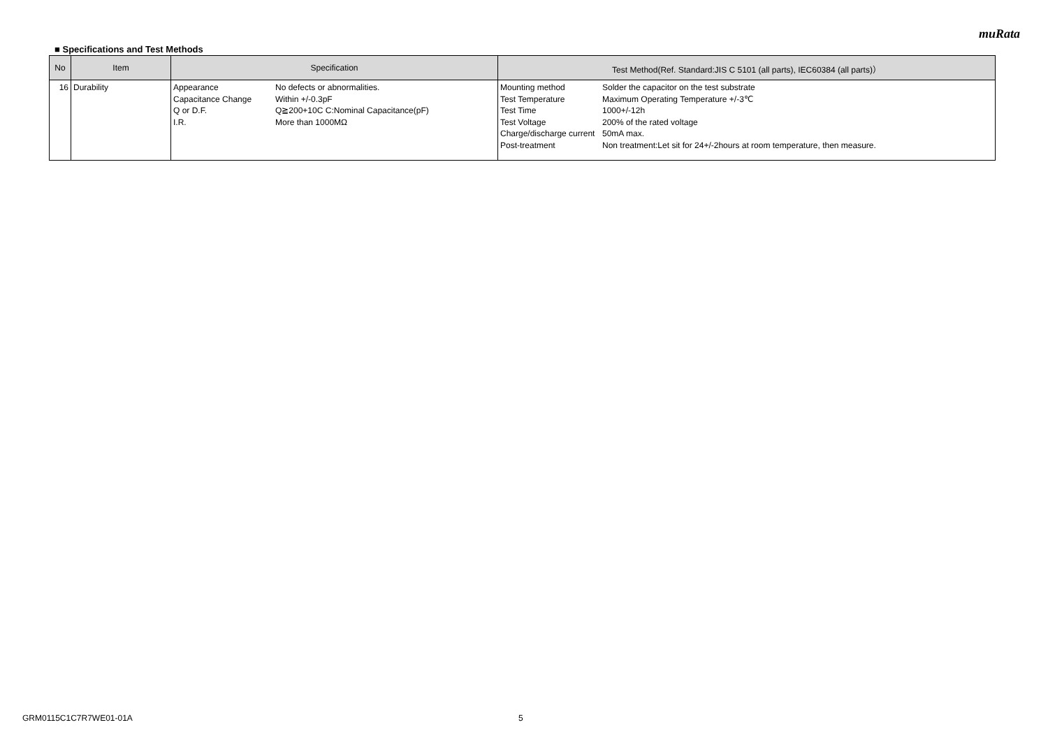muRata
■ Specifications and Test Methods
| No | Item | Specification | Test Method(Ref. Standard:JIS C 5101 (all parts), IEC60384 (all parts)） |
| --- | --- | --- | --- |
| 16 | Durability | Appearance No defects or abnormalities. Capacitance Change Within +/-0.3pF Q or D.F. Q≧200+10C C:Nominal Capacitance(pF) I.R. More than 1000MΩ | Mounting method Solder the capacitor on the test substrate Test Temperature Maximum Operating Temperature +/-3℃ Test Time 1000+/-12h Test Voltage 200% of the rated voltage Charge/discharge current 50mA max. Post-treatment Non treatment:Let sit for 24+/-2hours at room temperature, then measure. |
GRM0115C1C7R7WE01-01A 5